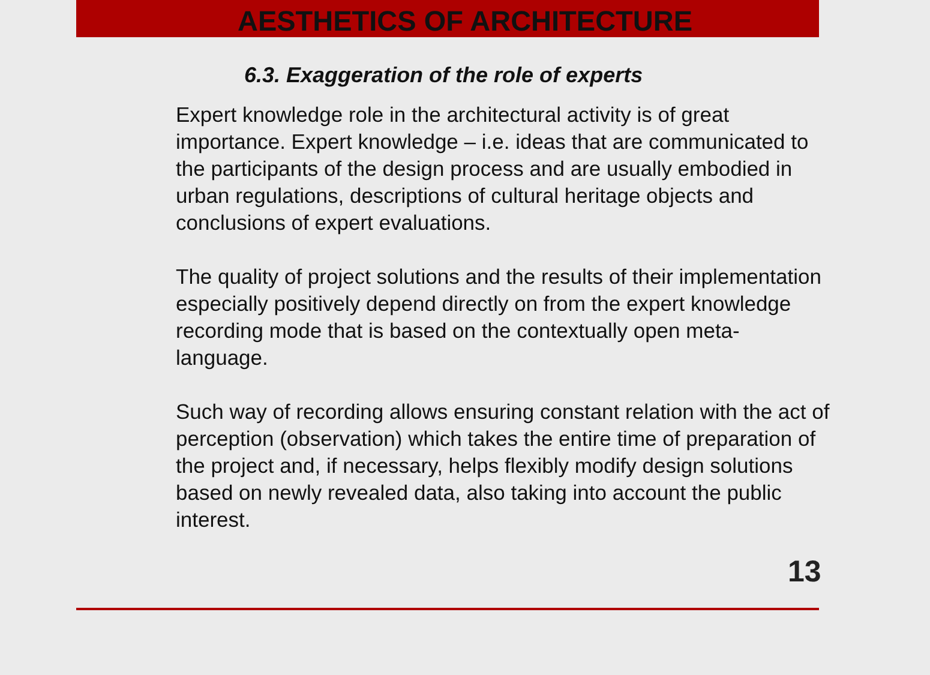AESTHETICS OF ARCHITECTURE
6.3. Exaggeration of the role of experts
Expert knowledge role in the architectural activity is of great importance. Expert knowledge – i.e. ideas that are communicated to the participants of the design process and are usually embodied in urban regulations, descriptions of cultural heritage objects and conclusions of expert evaluations.
The quality of project solutions and the results of their implementation especially positively depend directly on from the expert knowledge recording mode that is based on the contextually open meta-language.
Such way of recording allows ensuring constant relation with the act of perception (observation) which takes the entire time of preparation of the project and, if necessary, helps flexibly modify design solutions based on newly revealed data, also taking into account the public interest.
13